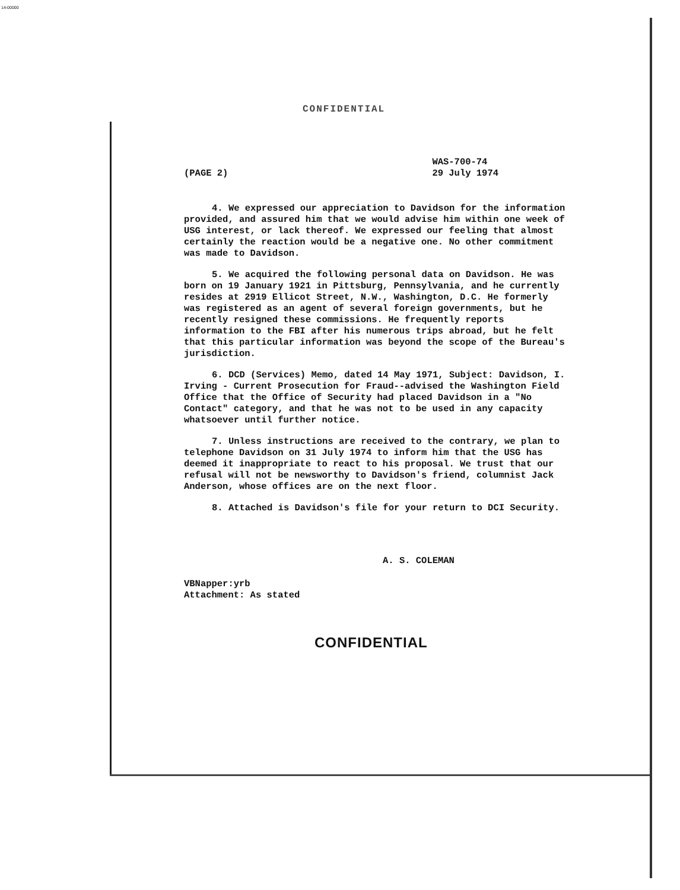14-00000
CONFIDENTIAL
(PAGE 2) WAS-700-74
29 July 1974
4. We expressed our appreciation to Davidson for the information provided, and assured him that we would advise him within one week of USG interest, or lack thereof. We expressed our feeling that almost certainly the reaction would be a negative one. No other commitment was made to Davidson.
5. We acquired the following personal data on Davidson. He was born on 19 January 1921 in Pittsburg, Pennsylvania, and he currently resides at 2919 Ellicot Street, N.W., Washington, D.C. He formerly was registered as an agent of several foreign governments, but he recently resigned these commissions. He frequently reports information to the FBI after his numerous trips abroad, but he felt that this particular information was beyond the scope of the Bureau's jurisdiction.
6. DCD (Services) Memo, dated 14 May 1971, Subject: Davidson, I. Irving - Current Prosecution for Fraud--advised the Washington Field Office that the Office of Security had placed Davidson in a "No Contact" category, and that he was not to be used in any capacity whatsoever until further notice.
7. Unless instructions are received to the contrary, we plan to telephone Davidson on 31 July 1974 to inform him that the USG has deemed it inappropriate to react to his proposal. We trust that our refusal will not be newsworthy to Davidson's friend, columnist Jack Anderson, whose offices are on the next floor.
8. Attached is Davidson's file for your return to DCI Security.
A. S. COLEMAN
VBNapper:yrb
Attachment: As stated
CONFIDENTIAL